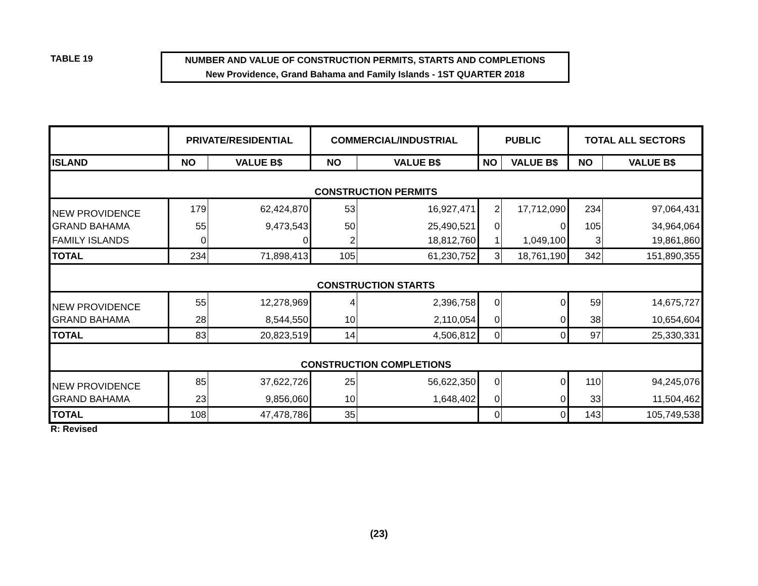TABLE 19
NUMBER AND VALUE OF CONSTRUCTION PERMITS, STARTS AND COMPLETIONS
New Providence, Grand Bahama and Family Islands - 1ST QUARTER 2018
| | PRIVATE/RESIDENTIAL | | COMMERCIAL/INDUSTRIAL | | PUBLIC | | TOTAL ALL SECTORS | |
| --- | --- | --- | --- | --- | --- | --- | --- | --- |
| ISLAND | NO | VALUE B$ | NO | VALUE B$ | NO | VALUE B$ | NO | VALUE B$ |
| CONSTRUCTION PERMITS | | | | | | | | |
| NEW PROVIDENCE | 179 | 62,424,870 | 53 | 16,927,471 | 2 | 17,712,090 | 234 | 97,064,431 |
| GRAND BAHAMA | 55 | 9,473,543 | 50 | 25,490,521 | 0 | 0 | 105 | 34,964,064 |
| FAMILY ISLANDS | 0 | 0 | 2 | 18,812,760 | 1 | 1,049,100 | 3 | 19,861,860 |
| TOTAL | 234 | 71,898,413 | 105 | 61,230,752 | 3 | 18,761,190 | 342 | 151,890,355 |
| CONSTRUCTION STARTS | | | | | | | | |
| NEW PROVIDENCE | 55 | 12,278,969 | 4 | 2,396,758 | 0 | 0 | 59 | 14,675,727 |
| GRAND BAHAMA | 28 | 8,544,550 | 10 | 2,110,054 | 0 | 0 | 38 | 10,654,604 |
| TOTAL | 83 | 20,823,519 | 14 | 4,506,812 | 0 | 0 | 97 | 25,330,331 |
| CONSTRUCTION COMPLETIONS | | | | | | | | |
| NEW PROVIDENCE | 85 | 37,622,726 | 25 | 56,622,350 | 0 | 0 | 110 | 94,245,076 |
| GRAND BAHAMA | 23 | 9,856,060 | 10 | 1,648,402 | 0 | 0 | 33 | 11,504,462 |
| TOTAL | 108 | 47,478,786 | 35 | | 0 | 0 | 143 | 105,749,538 |
R: Revised
(23)